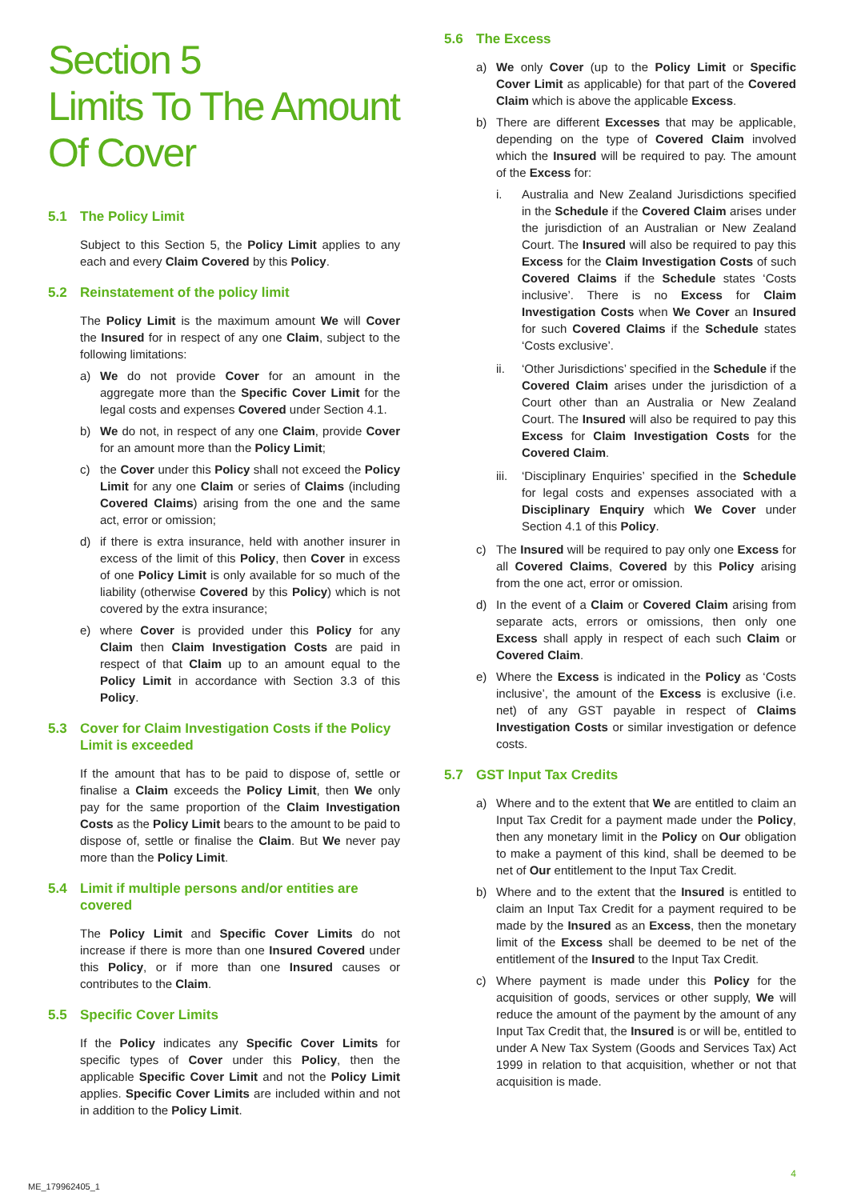Section 5
Limits To The Amount Of Cover
5.1 The Policy Limit
Subject to this Section 5, the Policy Limit applies to any each and every Claim Covered by this Policy.
5.2 Reinstatement of the policy limit
The Policy Limit is the maximum amount We will Cover the Insured for in respect of any one Claim, subject to the following limitations:
a) We do not provide Cover for an amount in the aggregate more than the Specific Cover Limit for the legal costs and expenses Covered under Section 4.1.
b) We do not, in respect of any one Claim, provide Cover for an amount more than the Policy Limit;
c) the Cover under this Policy shall not exceed the Policy Limit for any one Claim or series of Claims (including Covered Claims) arising from the one and the same act, error or omission;
d) if there is extra insurance, held with another insurer in excess of the limit of this Policy, then Cover in excess of one Policy Limit is only available for so much of the liability (otherwise Covered by this Policy) which is not covered by the extra insurance;
e) where Cover is provided under this Policy for any Claim then Claim Investigation Costs are paid in respect of that Claim up to an amount equal to the Policy Limit in accordance with Section 3.3 of this Policy.
5.3 Cover for Claim Investigation Costs if the Policy Limit is exceeded
If the amount that has to be paid to dispose of, settle or finalise a Claim exceeds the Policy Limit, then We only pay for the same proportion of the Claim Investigation Costs as the Policy Limit bears to the amount to be paid to dispose of, settle or finalise the Claim. But We never pay more than the Policy Limit.
5.4 Limit if multiple persons and/or entities are covered
The Policy Limit and Specific Cover Limits do not increase if there is more than one Insured Covered under this Policy, or if more than one Insured causes or contributes to the Claim.
5.5 Specific Cover Limits
If the Policy indicates any Specific Cover Limits for specific types of Cover under this Policy, then the applicable Specific Cover Limit and not the Policy Limit applies. Specific Cover Limits are included within and not in addition to the Policy Limit.
5.6 The Excess
a) We only Cover (up to the Policy Limit or Specific Cover Limit as applicable) for that part of the Covered Claim which is above the applicable Excess.
b) There are different Excesses that may be applicable, depending on the type of Covered Claim involved which the Insured will be required to pay. The amount of the Excess for:
i. Australia and New Zealand Jurisdictions specified in the Schedule if the Covered Claim arises under the jurisdiction of an Australian or New Zealand Court. The Insured will also be required to pay this Excess for the Claim Investigation Costs of such Covered Claims if the Schedule states ‘Costs inclusive’. There is no Excess for Claim Investigation Costs when We Cover an Insured for such Covered Claims if the Schedule states ‘Costs exclusive’.
ii. ‘Other Jurisdictions’ specified in the Schedule if the Covered Claim arises under the jurisdiction of a Court other than an Australia or New Zealand Court. The Insured will also be required to pay this Excess for Claim Investigation Costs for the Covered Claim.
iii. ‘Disciplinary Enquiries’ specified in the Schedule for legal costs and expenses associated with a Disciplinary Enquiry which We Cover under Section 4.1 of this Policy.
c) The Insured will be required to pay only one Excess for all Covered Claims, Covered by this Policy arising from the one act, error or omission.
d) In the event of a Claim or Covered Claim arising from separate acts, errors or omissions, then only one Excess shall apply in respect of each such Claim or Covered Claim.
e) Where the Excess is indicated in the Policy as ‘Costs inclusive’, the amount of the Excess is exclusive (i.e. net) of any GST payable in respect of Claims Investigation Costs or similar investigation or defence costs.
5.7 GST Input Tax Credits
a) Where and to the extent that We are entitled to claim an Input Tax Credit for a payment made under the Policy, then any monetary limit in the Policy on Our obligation to make a payment of this kind, shall be deemed to be net of Our entitlement to the Input Tax Credit.
b) Where and to the extent that the Insured is entitled to claim an Input Tax Credit for a payment required to be made by the Insured as an Excess, then the monetary limit of the Excess shall be deemed to be net of the entitlement of the Insured to the Input Tax Credit.
c) Where payment is made under this Policy for the acquisition of goods, services or other supply, We will reduce the amount of the payment by the amount of any Input Tax Credit that, the Insured is or will be, entitled to under A New Tax System (Goods and Services Tax) Act 1999 in relation to that acquisition, whether or not that acquisition is made.
4
ME_179962405_1